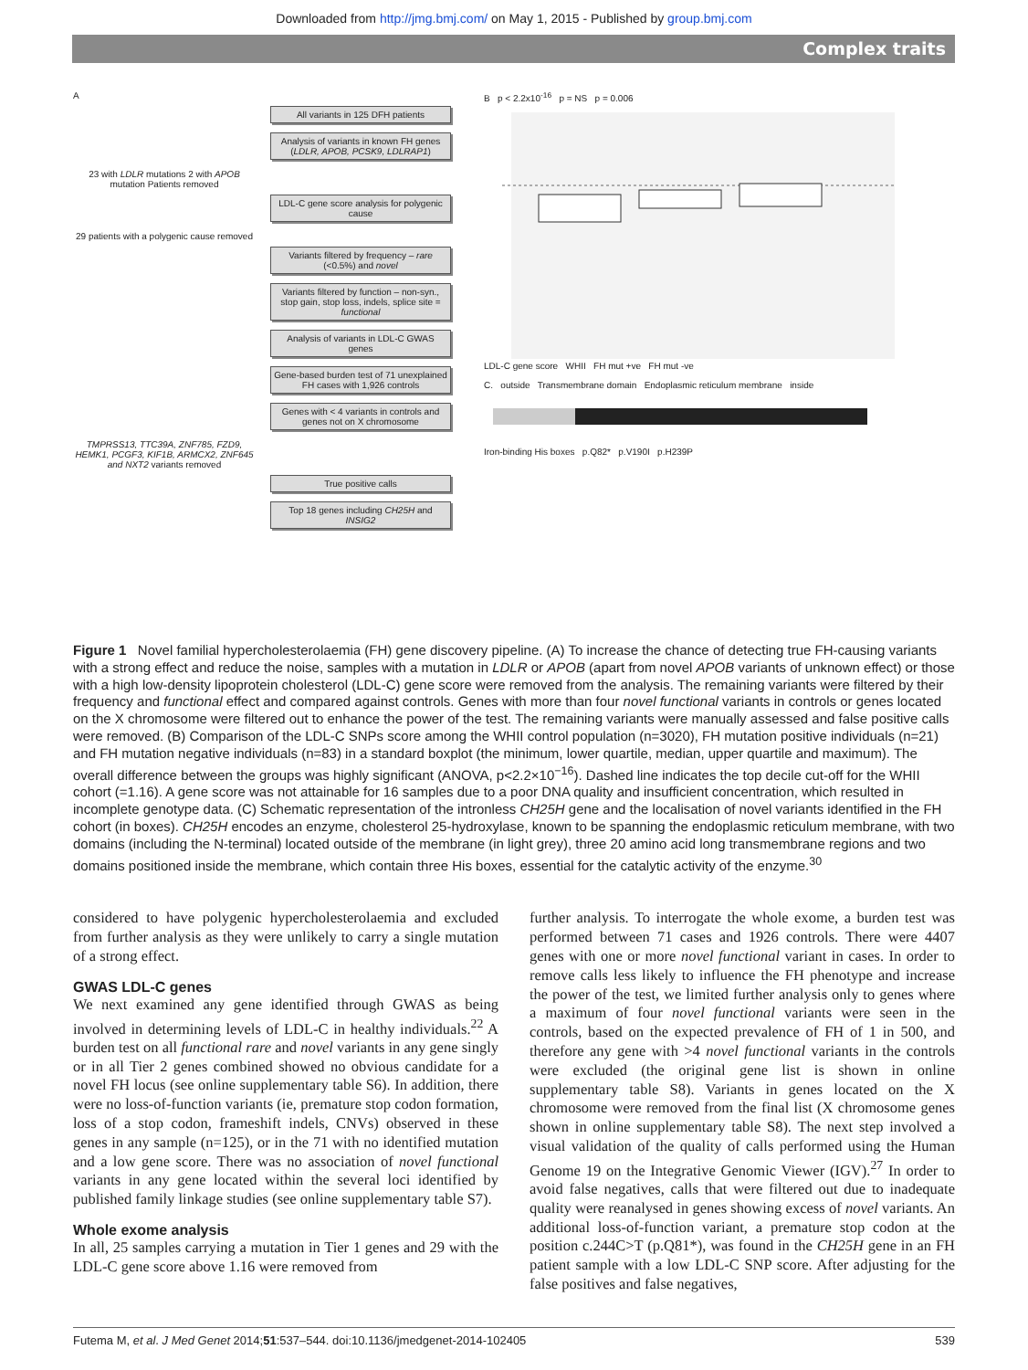Downloaded from http://jmg.bmj.com/ on May 1, 2015 - Published by group.bmj.com
Complex traits
A
All variants in 125 DFH patients
Analysis of variants in known FH genes (LDLR, APOB, PCSK9, LDLRAP1)
23 with LDLR mutations 2 with APOB mutation Patients removed
LDL-C gene score analysis for polygenic cause
29 patients with a polygenic cause removed
Variants filtered by frequency – rare (<0.5%) and novel
Variants filtered by function – non-syn., stop gain, stop loss, indels, splice site = functional
Analysis of variants in LDL-C GWAS genes
Gene-based burden test of 71 unexplained FH cases with 1,926 controls
Genes with < 4 variants in controls and genes not on X chromosome
TMPRSS13, TTC39A, ZNF785, FZD9, HEMK1, PCGF3, KIF1B, ARMCX2, ZNF645 and NXT2 variants removed
True positive calls
Top 18 genes including CH25H and INSIG2
B p < 2.2x10<sup>-16</sup> p = NS p = 0.006
LDL-C gene score WHII FH mut +ve FH mut -ve
C. outside Transmembrane domain Endoplasmic reticulum membrane inside
Iron-binding His boxes p.Q82* p.V190I p.H239P
Figure 1 Novel familial hypercholesterolaemia (FH) gene discovery pipeline. (A) To increase the chance of detecting true FH-causing variants with a strong effect and reduce the noise, samples with a mutation in LDLR or APOB (apart from novel APOB variants of unknown effect) or those with a high low-density lipoprotein cholesterol (LDL-C) gene score were removed from the analysis. The remaining variants were filtered by their frequency and functional effect and compared against controls. Genes with more than four novel functional variants in controls or genes located on the X chromosome were filtered out to enhance the power of the test. The remaining variants were manually assessed and false positive calls were removed. (B) Comparison of the LDL-C SNPs score among the WHII control population (n=3020), FH mutation positive individuals (n=21) and FH mutation negative individuals (n=83) in a standard boxplot (the minimum, lower quartile, median, upper quartile and maximum). The overall difference between the groups was highly significant (ANOVA, p<2.2×10<sup>−16</sup>). Dashed line indicates the top decile cut-off for the WHII cohort (=1.16). A gene score was not attainable for 16 samples due to a poor DNA quality and insufficient concentration, which resulted in incomplete genotype data. (C) Schematic representation of the intronless CH25H gene and the localisation of novel variants identified in the FH cohort (in boxes). CH25H encodes an enzyme, cholesterol 25-hydroxylase, known to be spanning the endoplasmic reticulum membrane, with two domains (including the N-terminal) located outside of the membrane (in light grey), three 20 amino acid long transmembrane regions and two domains positioned inside the membrane, which contain three His boxes, essential for the catalytic activity of the enzyme.<sup>30</sup>
considered to have polygenic hypercholesterolaemia and excluded from further analysis as they were unlikely to carry a single mutation of a strong effect.
GWAS LDL-C genes
We next examined any gene identified through GWAS as being involved in determining levels of LDL-C in healthy individuals.<sup>22</sup> A burden test on all functional rare and novel variants in any gene singly or in all Tier 2 genes combined showed no obvious candidate for a novel FH locus (see online supplementary table S6). In addition, there were no loss-of-function variants (ie, premature stop codon formation, loss of a stop codon, frameshift indels, CNVs) observed in these genes in any sample (n=125), or in the 71 with no identified mutation and a low gene score. There was no association of novel functional variants in any gene located within the several loci identified by published family linkage studies (see online supplementary table S7).
Whole exome analysis
In all, 25 samples carrying a mutation in Tier 1 genes and 29 with the LDL-C gene score above 1.16 were removed from
further analysis. To interrogate the whole exome, a burden test was performed between 71 cases and 1926 controls. There were 4407 genes with one or more novel functional variant in cases. In order to remove calls less likely to influence the FH phenotype and increase the power of the test, we limited further analysis only to genes where a maximum of four novel functional variants were seen in the controls, based on the expected prevalence of FH of 1 in 500, and therefore any gene with >4 novel functional variants in the controls were excluded (the original gene list is shown in online supplementary table S8). Variants in genes located on the X chromosome were removed from the final list (X chromosome genes shown in online supplementary table S8). The next step involved a visual validation of the quality of calls performed using the Human Genome 19 on the Integrative Genomic Viewer (IGV).<sup>27</sup> In order to avoid false negatives, calls that were filtered out due to inadequate quality were reanalysed in genes showing excess of novel variants. An additional loss-of-function variant, a premature stop codon at the position c.244C>T (p.Q81*), was found in the CH25H gene in an FH patient sample with a low LDL-C SNP score. After adjusting for the false positives and false negatives,
Futema M, et al. J Med Genet 2014;51:537–544. doi:10.1136/jmedgenet-2014-102405 539